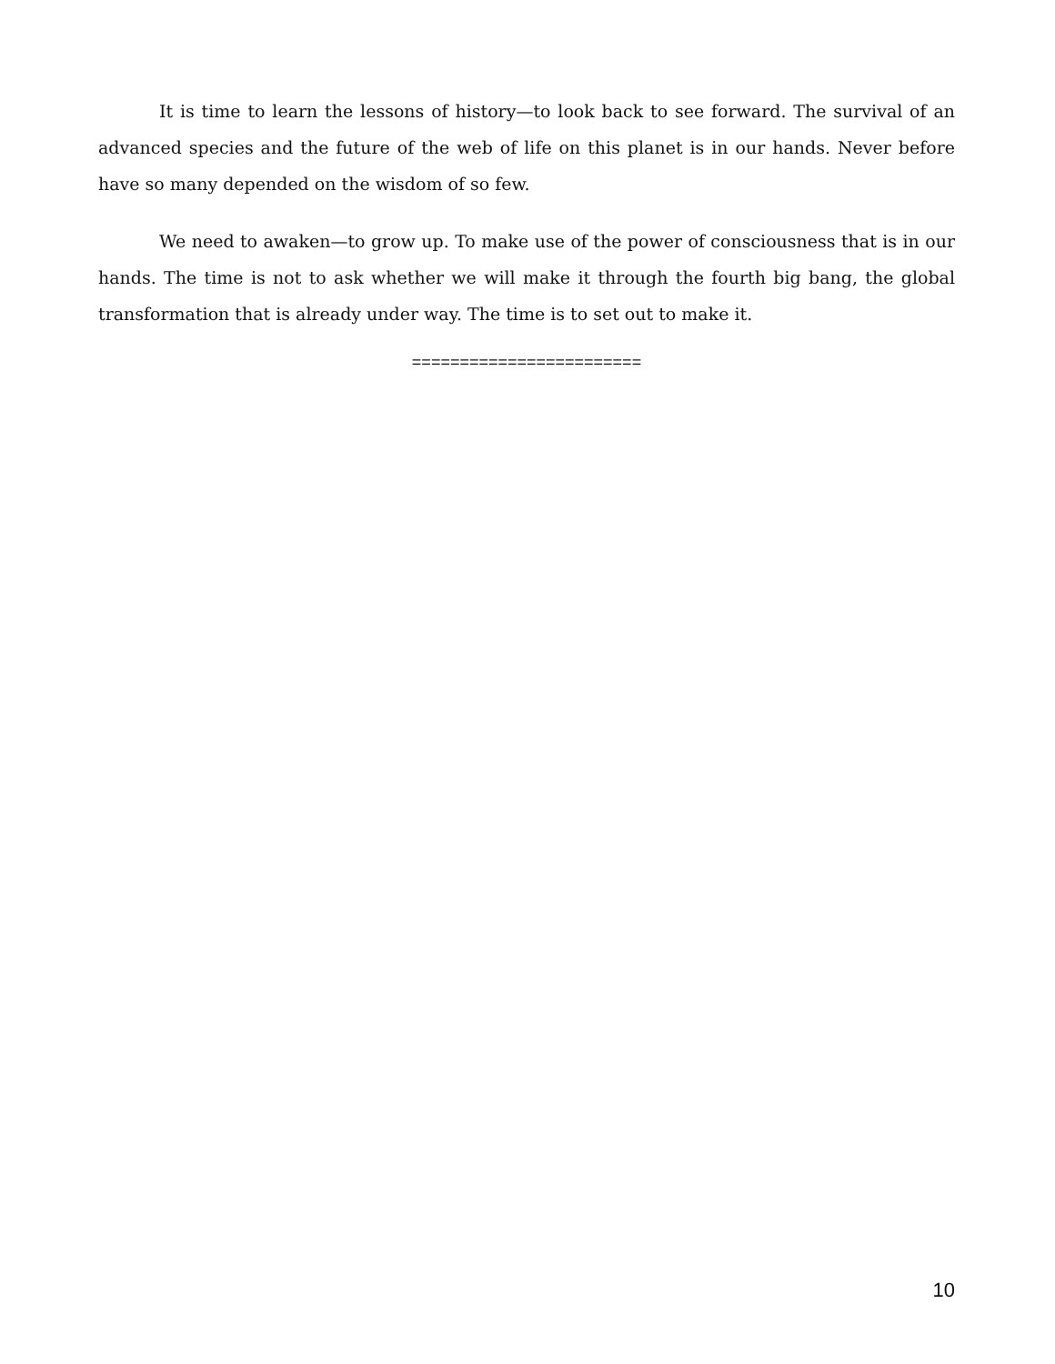It is time to learn the lessons of history—to look back to see forward. The survival of an advanced species and the future of the web of life on this planet is in our hands. Never before have so many depended on the wisdom of so few.
We need to awaken—to grow up. To make use of the power of consciousness that is in our hands. The time is not to ask whether we will make it through the fourth big bang, the global transformation that is already under way. The time is to set out to make it.
========================
10